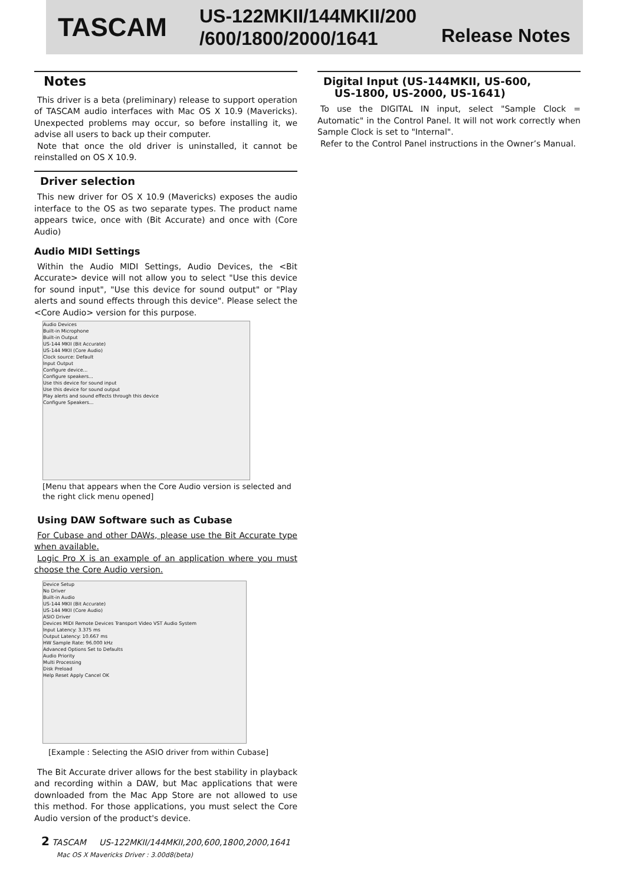TASCAM
US-122MKII/144MKII/200 /600/1800/2000/1641
Release Notes
Notes
This driver is a beta (preliminary) release to support operation of TASCAM audio interfaces with Mac OS X 10.9 (Mavericks). Unexpected problems may occur, so before installing it, we advise all users to back up their computer.
Note that once the old driver is uninstalled, it cannot be reinstalled on OS X 10.9.
Driver selection
This new driver for OS X 10.9 (Mavericks) exposes the audio interface to the OS as two separate types. The product name appears twice, once with (Bit Accurate) and once with (Core Audio)
Audio MIDI Settings
Within the Audio MIDI Settings, Audio Devices, the <Bit Accurate> device will not allow you to select "Use this device for sound input", "Use this device for sound output" or "Play alerts and sound effects through this device". Please select the <Core Audio> version for this purpose.
Audio Devices
Built-in Microphone
Built-in Output
US-144 MKII (Bit Accurate)
US-144 MKII (Core Audio)
Clock source: Default
Input Output
Configure device...
Configure speakers...
Use this device for sound input
Use this device for sound output
Play alerts and sound effects through this device
Configure Speakers...
[Menu that appears when the Core Audio version is selected and the right click menu opened]
Using DAW Software such as Cubase
For Cubase and other DAWs, please use the Bit Accurate type when available.
Logic Pro X is an example of an application where you must choose the Core Audio version.
Device Setup
No Driver
Built-in Audio
US-144 MKII (Bit Accurate)
US-144 MKII (Core Audio)
ASIO Driver
Devices MIDI Remote Devices Transport Video VST Audio System
Input Latency: 3.375 ms
Output Latency: 10.667 ms
HW Sample Rate: 96.000 kHz
Advanced Options Set to Defaults
Audio Priority
Multi Processing
Disk Preload
Help Reset Apply Cancel OK
[Example : Selecting the ASIO driver from within Cubase]
The Bit Accurate driver allows for the best stability in playback and recording within a DAW, but Mac applications that were downloaded from the Mac App Store are not allowed to use this method. For those applications, you must select the Core Audio version of the product's device.
Digital Input (US-144MKII, US-600,
US-1800, US-2000, US-1641)
To use the DIGITAL IN input, select "Sample Clock = Automatic" in the Control Panel. It will not work correctly when Sample Clock is set to "Internal".
Refer to the Control Panel instructions in the Owner’s Manual.
2 TASCAM US-122MKII/144MKII,200,600,1800,2000,1641
Mac OS X Mavericks Driver : 3.00d8(beta)